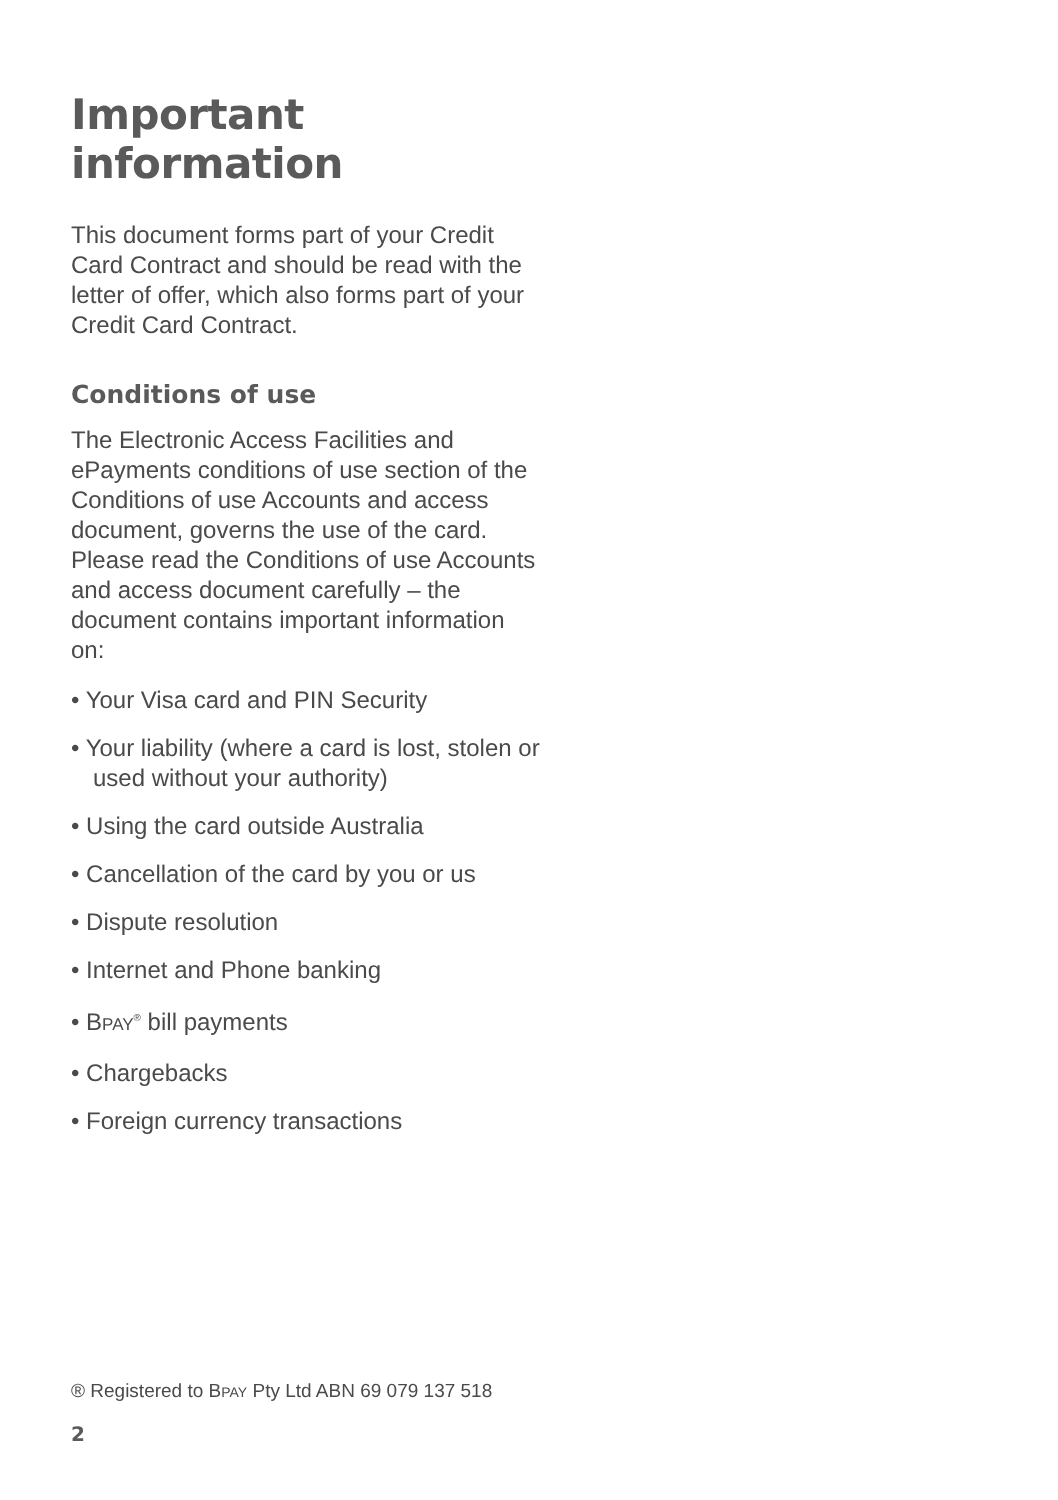Important information
This document forms part of your Credit Card Contract and should be read with the letter of offer, which also forms part of your Credit Card Contract.
Conditions of use
The Electronic Access Facilities and ePayments conditions of use section of the Conditions of use Accounts and access document, governs the use of the card. Please read the Conditions of use Accounts and access document carefully – the document contains important information on:
• Your Visa card and PIN Security
• Your liability (where a card is lost, stolen or used without your authority)
• Using the card outside Australia
• Cancellation of the card by you or us
• Dispute resolution
• Internet and Phone banking
• BPAY<sup>®</sup> bill payments
• Chargebacks
• Foreign currency transactions
® Registered to BPAY Pty Ltd ABN 69 079 137 518
2